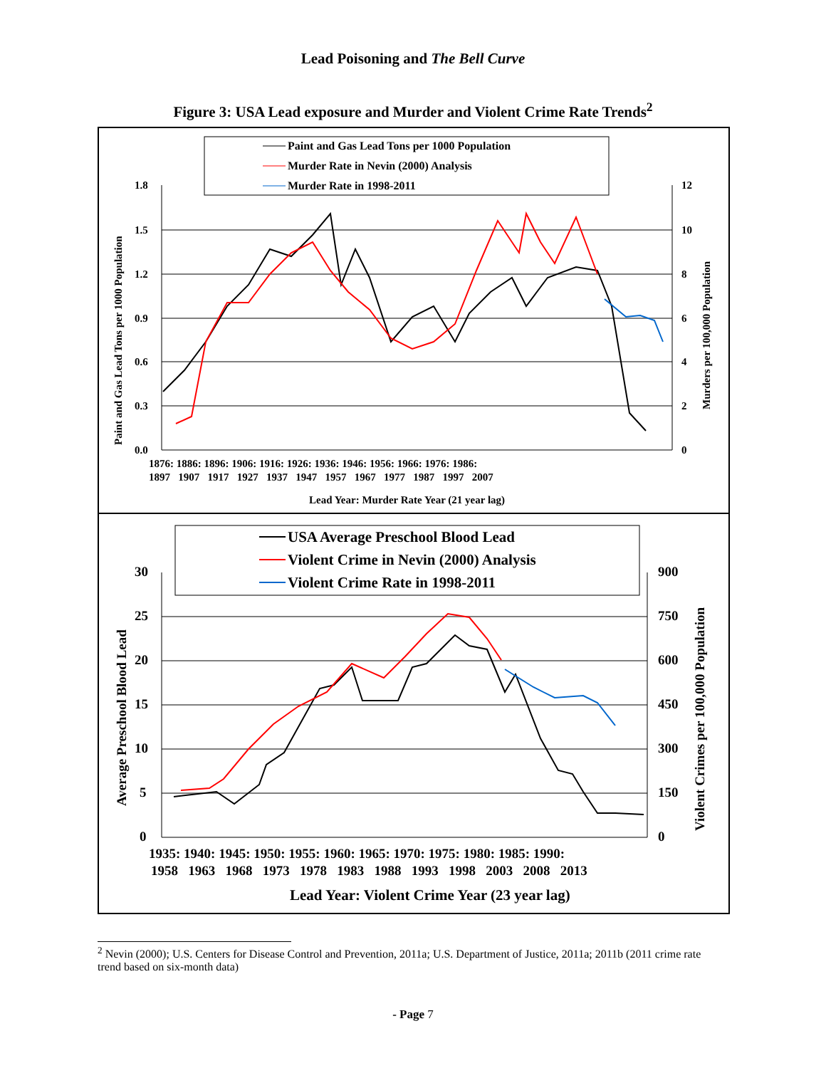Lead Poisoning and The Bell Curve
Figure 3: USA Lead exposure and Murder and Violent Crime Rate Trends<sup>2</sup>
Paint and Gas Lead Tons per 1000 Population
Murder Rate in Nevin (2000) Analysis
Murder Rate in 1998-2011
1.8
1.5
1.2
0.9
0.6
0.3
0.0
12
10
8
6
4
2
0
1876: 1886: 1896: 1906: 1916: 1926: 1936: 1946: 1956: 1966: 1976: 1986:
1897 1907 1917 1927 1937 1947 1957 1967 1977 1987 1997 2007
Lead Year: Murder Rate Year (21 year lag)
Paint and Gas Lead Tons per 1000 Population
Murders per 100,000 Population
USA Average Preschool Blood Lead
Violent Crime in Nevin (2000) Analysis
Violent Crime Rate in 1998-2011
30
25
20
15
10
5
0
900
750
600
450
300
150
0
1935: 1940: 1945: 1950: 1955: 1960: 1965: 1970: 1975: 1980: 1985: 1990:
1958 1963 1968 1973 1978 1983 1988 1993 1998 2003 2008 2013
Lead Year: Violent Crime Year (23 year lag)
Average Preschool Blood Lead
Violent Crimes per 100,000 Population
<sup>2</sup> Nevin (2000); U.S. Centers for Disease Control and Prevention, 2011a; U.S. Department of Justice, 2011a; 2011b (2011 crime rate trend based on six-month data)
- Page 7